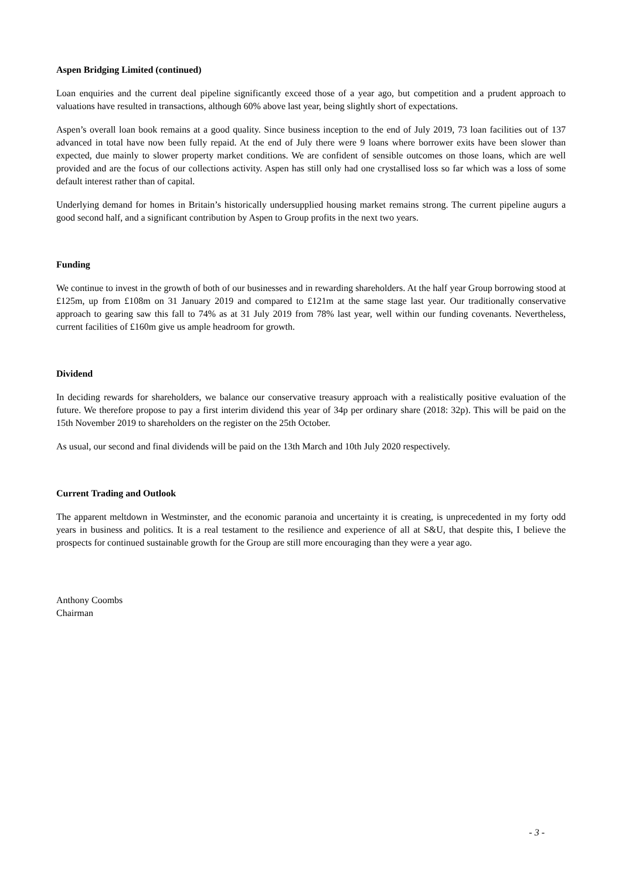Aspen Bridging Limited (continued)
Loan enquiries and the current deal pipeline significantly exceed those of a year ago, but competition and a prudent approach to valuations have resulted in transactions, although 60% above last year, being slightly short of expectations.
Aspen’s overall loan book remains at a good quality. Since business inception to the end of July 2019, 73 loan facilities out of 137 advanced in total have now been fully repaid. At the end of July there were 9 loans where borrower exits have been slower than expected, due mainly to slower property market conditions. We are confident of sensible outcomes on those loans, which are well provided and are the focus of our collections activity. Aspen has still only had one crystallised loss so far which was a loss of some default interest rather than of capital.
Underlying demand for homes in Britain’s historically undersupplied housing market remains strong. The current pipeline augurs a good second half, and a significant contribution by Aspen to Group profits in the next two years.
Funding
We continue to invest in the growth of both of our businesses and in rewarding shareholders. At the half year Group borrowing stood at £125m, up from £108m on 31 January 2019 and compared to £121m at the same stage last year. Our traditionally conservative approach to gearing saw this fall to 74% as at 31 July 2019 from 78% last year, well within our funding covenants. Nevertheless, current facilities of £160m give us ample headroom for growth.
Dividend
In deciding rewards for shareholders, we balance our conservative treasury approach with a realistically positive evaluation of the future. We therefore propose to pay a first interim dividend this year of 34p per ordinary share (2018: 32p). This will be paid on the 15th November 2019 to shareholders on the register on the 25th October.
As usual, our second and final dividends will be paid on the 13th March and 10th July 2020 respectively.
Current Trading and Outlook
The apparent meltdown in Westminster, and the economic paranoia and uncertainty it is creating, is unprecedented in my forty odd years in business and politics. It is a real testament to the resilience and experience of all at S&U, that despite this, I believe the prospects for continued sustainable growth for the Group are still more encouraging than they were a year ago.
Anthony Coombs
Chairman
- 3 -